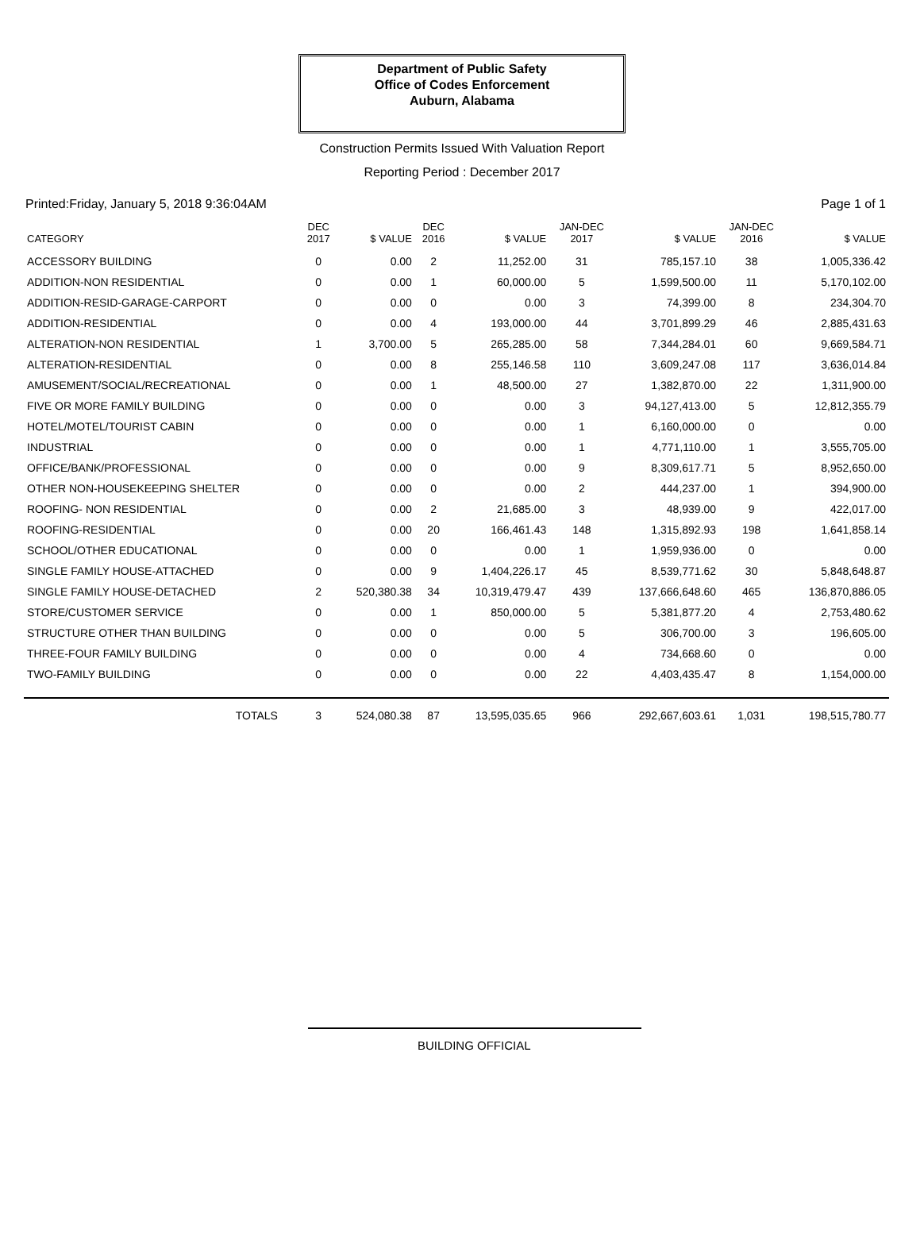Department of Public Safety
Office of Codes Enforcement
Auburn, Alabama
Construction Permits Issued With Valuation Report
Reporting Period : December 2017
Printed:Friday, January 5, 2018 9:36:04AM Page 1 of 1
| CATEGORY | DEC 2017 | $ VALUE | DEC 2016 | $ VALUE | JAN-DEC 2017 | $ VALUE | JAN-DEC 2016 | $ VALUE |
| --- | --- | --- | --- | --- | --- | --- | --- | --- |
| ACCESSORY BUILDING | 0 | 0.00 | 2 | 11,252.00 | 31 | 785,157.10 | 38 | 1,005,336.42 |
| ADDITION-NON RESIDENTIAL | 0 | 0.00 | 1 | 60,000.00 | 5 | 1,599,500.00 | 11 | 5,170,102.00 |
| ADDITION-RESID-GARAGE-CARPORT | 0 | 0.00 | 0 | 0.00 | 3 | 74,399.00 | 8 | 234,304.70 |
| ADDITION-RESIDENTIAL | 0 | 0.00 | 4 | 193,000.00 | 44 | 3,701,899.29 | 46 | 2,885,431.63 |
| ALTERATION-NON RESIDENTIAL | 1 | 3,700.00 | 5 | 265,285.00 | 58 | 7,344,284.01 | 60 | 9,669,584.71 |
| ALTERATION-RESIDENTIAL | 0 | 0.00 | 8 | 255,146.58 | 110 | 3,609,247.08 | 117 | 3,636,014.84 |
| AMUSEMENT/SOCIAL/RECREATIONAL | 0 | 0.00 | 1 | 48,500.00 | 27 | 1,382,870.00 | 22 | 1,311,900.00 |
| FIVE OR MORE FAMILY BUILDING | 0 | 0.00 | 0 | 0.00 | 3 | 94,127,413.00 | 5 | 12,812,355.79 |
| HOTEL/MOTEL/TOURIST CABIN | 0 | 0.00 | 0 | 0.00 | 1 | 6,160,000.00 | 0 | 0.00 |
| INDUSTRIAL | 0 | 0.00 | 0 | 0.00 | 1 | 4,771,110.00 | 1 | 3,555,705.00 |
| OFFICE/BANK/PROFESSIONAL | 0 | 0.00 | 0 | 0.00 | 9 | 8,309,617.71 | 5 | 8,952,650.00 |
| OTHER NON-HOUSEKEEPING SHELTER | 0 | 0.00 | 0 | 0.00 | 2 | 444,237.00 | 1 | 394,900.00 |
| ROOFING- NON RESIDENTIAL | 0 | 0.00 | 2 | 21,685.00 | 3 | 48,939.00 | 9 | 422,017.00 |
| ROOFING-RESIDENTIAL | 0 | 0.00 | 20 | 166,461.43 | 148 | 1,315,892.93 | 198 | 1,641,858.14 |
| SCHOOL/OTHER EDUCATIONAL | 0 | 0.00 | 0 | 0.00 | 1 | 1,959,936.00 | 0 | 0.00 |
| SINGLE FAMILY HOUSE-ATTACHED | 0 | 0.00 | 9 | 1,404,226.17 | 45 | 8,539,771.62 | 30 | 5,848,648.87 |
| SINGLE FAMILY HOUSE-DETACHED | 2 | 520,380.38 | 34 | 10,319,479.47 | 439 | 137,666,648.60 | 465 | 136,870,886.05 |
| STORE/CUSTOMER SERVICE | 0 | 0.00 | 1 | 850,000.00 | 5 | 5,381,877.20 | 4 | 2,753,480.62 |
| STRUCTURE OTHER THAN BUILDING | 0 | 0.00 | 0 | 0.00 | 5 | 306,700.00 | 3 | 196,605.00 |
| THREE-FOUR FAMILY BUILDING | 0 | 0.00 | 0 | 0.00 | 4 | 734,668.60 | 0 | 0.00 |
| TWO-FAMILY BUILDING | 0 | 0.00 | 0 | 0.00 | 22 | 4,403,435.47 | 8 | 1,154,000.00 |
| TOTALS | 3 | 524,080.38 | 87 | 13,595,035.65 | 966 | 292,667,603.61 | 1,031 | 198,515,780.77 |
BUILDING OFFICIAL